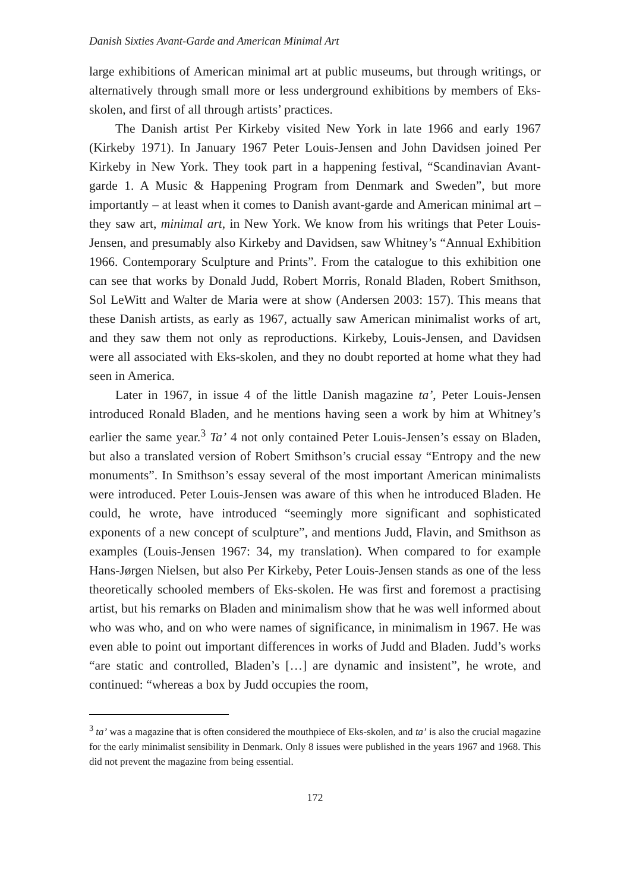Danish Sixties Avant-Garde and American Minimal Art
large exhibitions of American minimal art at public museums, but through writings, or alternatively through small more or less underground exhibitions by members of Eks-skolen, and first of all through artists’ practices.
The Danish artist Per Kirkeby visited New York in late 1966 and early 1967 (Kirkeby 1971). In January 1967 Peter Louis-Jensen and John Davidsen joined Per Kirkeby in New York. They took part in a happening festival, “Scandinavian Avant-garde 1. A Music & Happening Program from Denmark and Sweden”, but more importantly – at least when it comes to Danish avant-garde and American minimal art – they saw art, minimal art, in New York. We know from his writings that Peter Louis-Jensen, and presumably also Kirkeby and Davidsen, saw Whitney’s “Annual Exhibition 1966. Contemporary Sculpture and Prints”. From the catalogue to this exhibition one can see that works by Donald Judd, Robert Morris, Ronald Bladen, Robert Smithson, Sol LeWitt and Walter de Maria were at show (Andersen 2003: 157). This means that these Danish artists, as early as 1967, actually saw American minimalist works of art, and they saw them not only as reproductions. Kirkeby, Louis-Jensen, and Davidsen were all associated with Eks-skolen, and they no doubt reported at home what they had seen in America.
Later in 1967, in issue 4 of the little Danish magazine ta’, Peter Louis-Jensen introduced Ronald Bladen, and he mentions having seen a work by him at Whitney’s earlier the same year.<sup>3</sup> Ta’ 4 not only contained Peter Louis-Jensen’s essay on Bladen, but also a translated version of Robert Smithson’s crucial essay “Entropy and the new monuments”. In Smithson’s essay several of the most important American minimalists were introduced. Peter Louis-Jensen was aware of this when he introduced Bladen. He could, he wrote, have introduced “seemingly more significant and sophisticated exponents of a new concept of sculpture”, and mentions Judd, Flavin, and Smithson as examples (Louis-Jensen 1967: 34, my translation). When compared to for example Hans-Jørgen Nielsen, but also Per Kirkeby, Peter Louis-Jensen stands as one of the less theoretically schooled members of Eks-skolen. He was first and foremost a practising artist, but his remarks on Bladen and minimalism show that he was well informed about who was who, and on who were names of significance, in minimalism in 1967. He was even able to point out important differences in works of Judd and Bladen. Judd’s works “are static and controlled, Bladen’s […] are dynamic and insistent”, he wrote, and continued: “whereas a box by Judd occupies the room,
<sup>3</sup> ta’ was a magazine that is often considered the mouthpiece of Eks-skolen, and ta’ is also the crucial magazine for the early minimalist sensibility in Denmark. Only 8 issues were published in the years 1967 and 1968. This did not prevent the magazine from being essential.
172